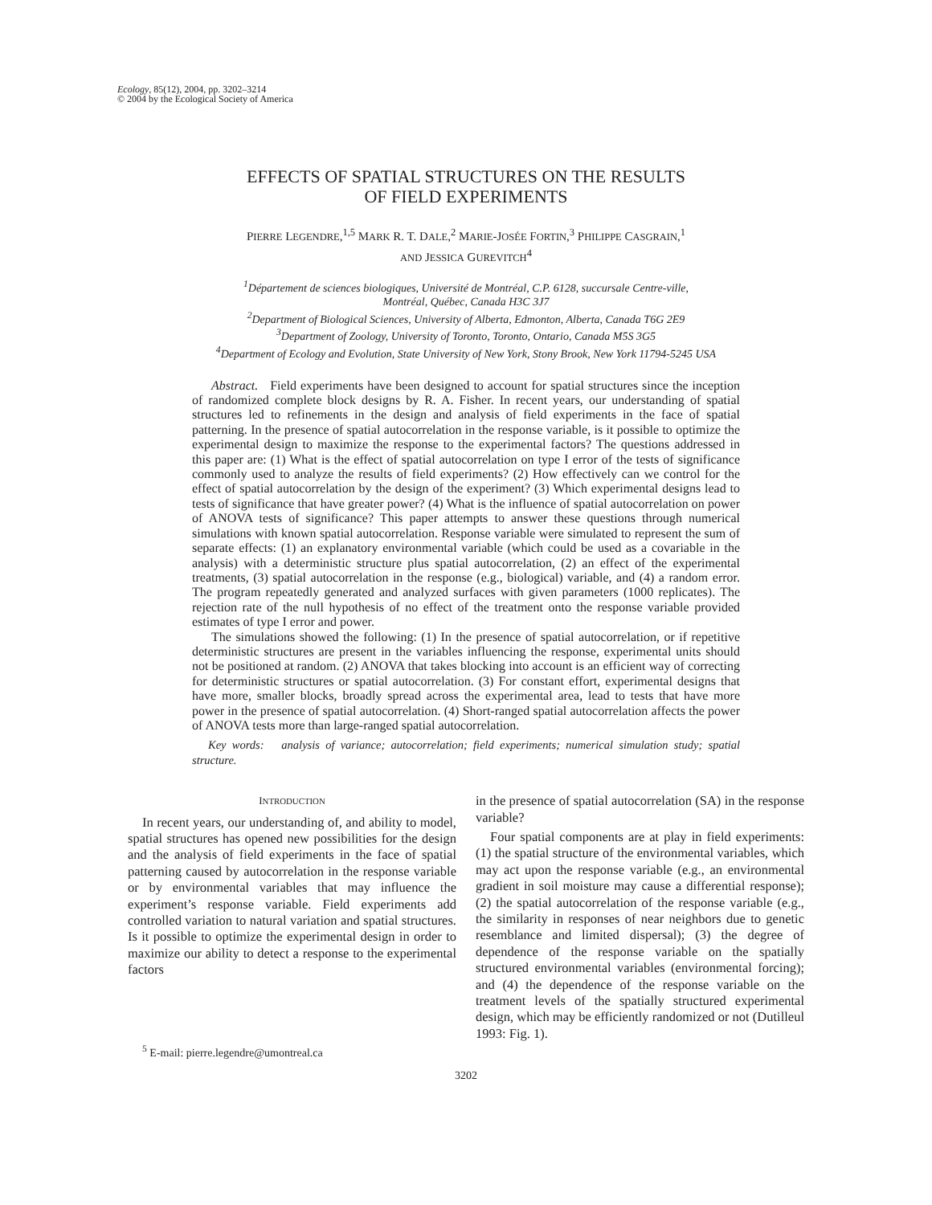Ecology, 85(12), 2004, pp. 3202–3214
© 2004 by the Ecological Society of America
EFFECTS OF SPATIAL STRUCTURES ON THE RESULTS
OF FIELD EXPERIMENTS
PIERRE LEGENDRE,<sup>1,5</sup> MARK R. T. DALE,<sup>2</sup> MARIE-JOSÉE FORTIN,<sup>3</sup> PHILIPPE CASGRAIN,<sup>1</sup>
AND JESSICA GUREVITCH<sup>4</sup>
<sup>1</sup> Département de sciences biologiques, Université de Montréal, C.P. 6128, succursale Centre-ville,
Montréal, Québec, Canada H3C 3J7
<sup>2</sup> Department of Biological Sciences, University of Alberta, Edmonton, Alberta, Canada T6G 2E9
<sup>3</sup> Department of Zoology, University of Toronto, Toronto, Ontario, Canada M5S 3G5
<sup>4</sup> Department of Ecology and Evolution, State University of New York, Stony Brook, New York 11794-5245 USA
Abstract. Field experiments have been designed to account for spatial structures since the inception of randomized complete block designs by R. A. Fisher. In recent years, our understanding of spatial structures led to refinements in the design and analysis of field experiments in the face of spatial patterning. In the presence of spatial autocorrelation in the response variable, is it possible to optimize the experimental design to maximize the response to the experimental factors? The questions addressed in this paper are: (1) What is the effect of spatial autocorrelation on type I error of the tests of significance commonly used to analyze the results of field experiments? (2) How effectively can we control for the effect of spatial autocorrelation by the design of the experiment? (3) Which experimental designs lead to tests of significance that have greater power? (4) What is the influence of spatial autocorrelation on power of ANOVA tests of significance? This paper attempts to answer these questions through numerical simulations with known spatial autocorrelation. Response variable were simulated to represent the sum of separate effects: (1) an explanatory environmental variable (which could be used as a covariable in the analysis) with a deterministic structure plus spatial autocorrelation, (2) an effect of the experimental treatments, (3) spatial autocorrelation in the response (e.g., biological) variable, and (4) a random error. The program repeatedly generated and analyzed surfaces with given parameters (1000 replicates). The rejection rate of the null hypothesis of no effect of the treatment onto the response variable provided estimates of type I error and power.
The simulations showed the following: (1) In the presence of spatial autocorrelation, or if repetitive deterministic structures are present in the variables influencing the response, experimental units should not be positioned at random. (2) ANOVA that takes blocking into account is an efficient way of correcting for deterministic structures or spatial autocorrelation. (3) For constant effort, experimental designs that have more, smaller blocks, broadly spread across the experimental area, lead to tests that have more power in the presence of spatial autocorrelation. (4) Short-ranged spatial autocorrelation affects the power of ANOVA tests more than large-ranged spatial autocorrelation.
Key words: analysis of variance; autocorrelation; field experiments; numerical simulation study; spatial structure.
INTRODUCTION
In recent years, our understanding of, and ability to model, spatial structures has opened new possibilities for the design and the analysis of field experiments in the face of spatial patterning caused by autocorrelation in the response variable or by environmental variables that may influence the experiment’s response variable. Field experiments add controlled variation to natural variation and spatial structures. Is it possible to optimize the experimental design in order to maximize our ability to detect a response to the experimental factors
<sup>5</sup> E-mail: pierre.legendre@umontreal.ca
in the presence of spatial autocorrelation (SA) in the response variable?
Four spatial components are at play in field experiments: (1) the spatial structure of the environmental variables, which may act upon the response variable (e.g., an environmental gradient in soil moisture may cause a differential response); (2) the spatial autocorrelation of the response variable (e.g., the similarity in responses of near neighbors due to genetic resemblance and limited dispersal); (3) the degree of dependence of the response variable on the spatially structured environmental variables (environmental forcing); and (4) the dependence of the response variable on the treatment levels of the spatially structured experimental design, which may be efficiently randomized or not (Dutilleul 1993: Fig. 1).
3202